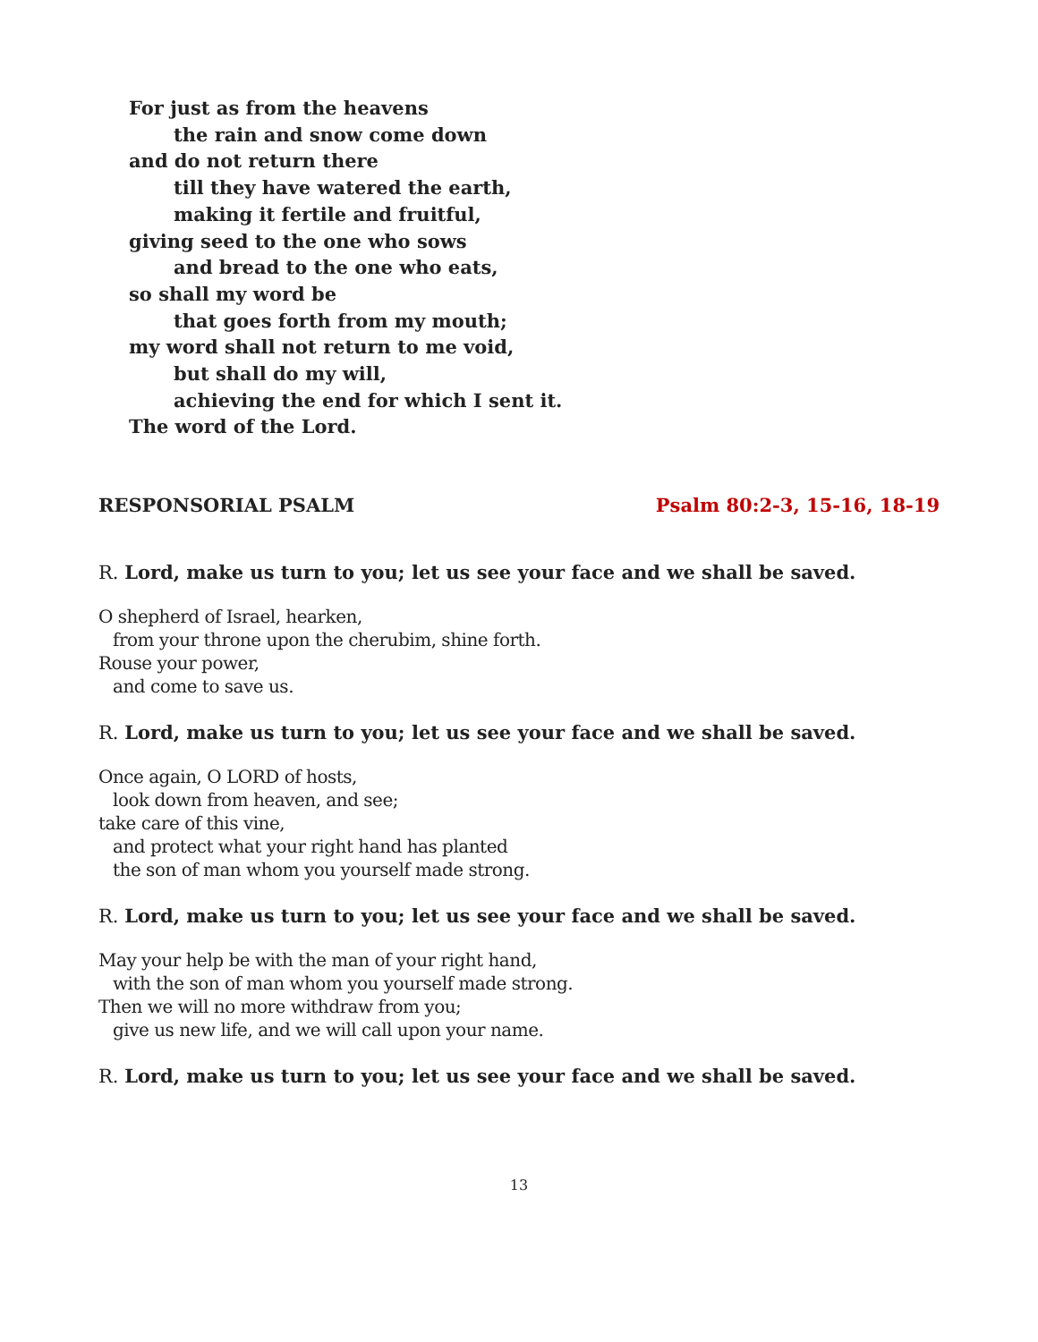For just as from the heavens
the rain and snow come down
and do not return there
till they have watered the earth,
making it fertile and fruitful,
giving seed to the one who sows
and bread to the one who eats,
so shall my word be
that goes forth from my mouth;
my word shall not return to me void,
but shall do my will,
achieving the end for which I sent it.
The word of the Lord.
RESPONSORIAL PSALM Psalm 80:2-3, 15-16, 18-19
R. Lord, make us turn to you; let us see your face and we shall be saved.
O shepherd of Israel, hearken,
from your throne upon the cherubim, shine forth.
Rouse your power,
and come to save us.
R. Lord, make us turn to you; let us see your face and we shall be saved.
Once again, O LORD of hosts,
look down from heaven, and see;
take care of this vine,
and protect what your right hand has planted
the son of man whom you yourself made strong.
R. Lord, make us turn to you; let us see your face and we shall be saved.
May your help be with the man of your right hand,
with the son of man whom you yourself made strong.
Then we will no more withdraw from you;
give us new life, and we will call upon your name.
R. Lord, make us turn to you; let us see your face and we shall be saved.
13